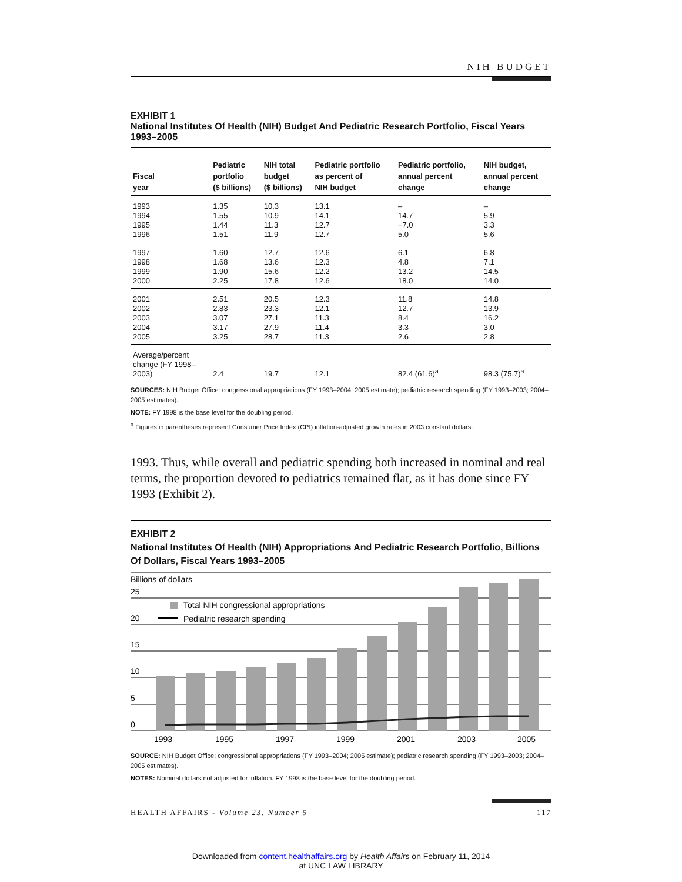NIH BUDGET
EXHIBIT 1
National Institutes Of Health (NIH) Budget And Pediatric Research Portfolio, Fiscal Years 1993–2005
| Fiscal year | Pediatric portfolio ($ billions) | NIH total budget ($ billions) | Pediatric portfolio as percent of NIH budget | Pediatric portfolio, annual percent change | NIH budget, annual percent change |
| --- | --- | --- | --- | --- | --- |
| 1993 | 1.35 | 10.3 | 13.1 | – | – |
| 1994 | 1.55 | 10.9 | 14.1 | 14.7 | 5.9 |
| 1995 | 1.44 | 11.3 | 12.7 | −7.0 | 3.3 |
| 1996 | 1.51 | 11.9 | 12.7 | 5.0 | 5.6 |
| 1997 | 1.60 | 12.7 | 12.6 | 6.1 | 6.8 |
| 1998 | 1.68 | 13.6 | 12.3 | 4.8 | 7.1 |
| 1999 | 1.90 | 15.6 | 12.2 | 13.2 | 14.5 |
| 2000 | 2.25 | 17.8 | 12.6 | 18.0 | 14.0 |
| 2001 | 2.51 | 20.5 | 12.3 | 11.8 | 14.8 |
| 2002 | 2.83 | 23.3 | 12.1 | 12.7 | 13.9 |
| 2003 | 3.07 | 27.1 | 11.3 | 8.4 | 16.2 |
| 2004 | 3.17 | 27.9 | 11.4 | 3.3 | 3.0 |
| 2005 | 3.25 | 28.7 | 11.3 | 2.6 | 2.8 |
| Average/percent change (FY 1998– 2003) | 2.4 | 19.7 | 12.1 | 82.4 (61.6)<sup>a</sup> | 98.3 (75.7)<sup>a</sup> |
SOURCES: NIH Budget Office: congressional appropriations (FY 1993–2004; 2005 estimate); pediatric research spending (FY 1993–2003; 2004–2005 estimates).
NOTE: FY 1998 is the base level for the doubling period.
<sup>a</sup> Figures in parentheses represent Consumer Price Index (CPI) inflation-adjusted growth rates in 2003 constant dollars.
1993. Thus, while overall and pediatric spending both increased in nominal and real terms, the proportion devoted to pediatrics remained flat, as it has done since FY 1993 (Exhibit 2).
EXHIBIT 2
National Institutes Of Health (NIH) Appropriations And Pediatric Research Portfolio, Billions Of Dollars, Fiscal Years 1993–2005
Billions of dollars
25
20
15
10
5
0
Total NIH congressional appropriations
Pediatric research spending
1993
1995
1997
1999
2001
2003
2005
SOURCE: NIH Budget Office: congressional appropriations (FY 1993–2004; 2005 estimate); pediatric research spending (FY 1993–2003; 2004–2005 estimates).
NOTES: Nominal dollars not adjusted for inflation. FY 1998 is the base level for the doubling period.
HEALTH AFFAIRS - Volume 23, Number 5 117
Downloaded from content.healthaffairs.org by Health Affairs on February 11, 2014
at UNC LAW LIBRARY